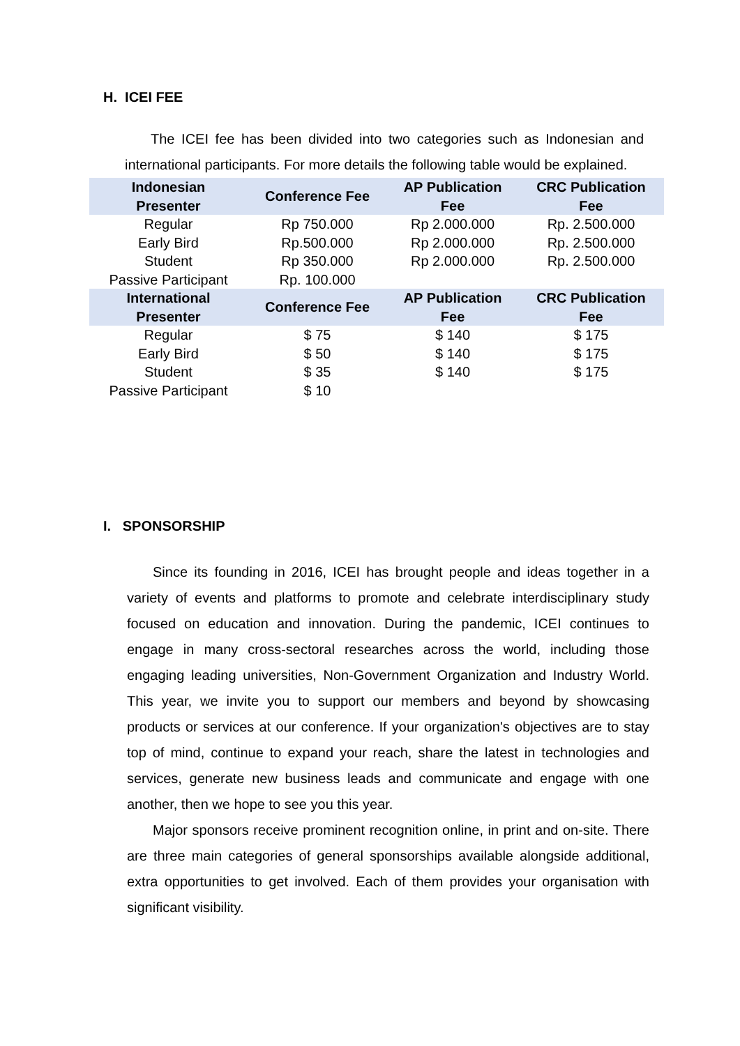H. ICEI FEE
The ICEI fee has been divided into two categories such as Indonesian and international participants. For more details the following table would be explained.
| Indonesian Presenter | Conference Fee | AP Publication Fee | CRC Publication Fee |
| --- | --- | --- | --- |
| Regular | Rp 750.000 | Rp 2.000.000 | Rp. 2.500.000 |
| Early Bird | Rp.500.000 | Rp 2.000.000 | Rp. 2.500.000 |
| Student | Rp 350.000 | Rp 2.000.000 | Rp. 2.500.000 |
| Passive Participant | Rp. 100.000 | | |
| International Presenter | Conference Fee | AP Publication Fee | CRC Publication Fee |
| Regular | $ 75 | $ 140 | $ 175 |
| Early Bird | $ 50 | $ 140 | $ 175 |
| Student | $ 35 | $ 140 | $ 175 |
| Passive Participant | $ 10 | | |
I. SPONSORSHIP
Since its founding in 2016, ICEI has brought people and ideas together in a variety of events and platforms to promote and celebrate interdisciplinary study focused on education and innovation. During the pandemic, ICEI continues to engage in many cross-sectoral researches across the world, including those engaging leading universities, Non-Government Organization and Industry World. This year, we invite you to support our members and beyond by showcasing products or services at our conference. If your organization's objectives are to stay top of mind, continue to expand your reach, share the latest in technologies and services, generate new business leads and communicate and engage with one another, then we hope to see you this year.
Major sponsors receive prominent recognition online, in print and on-site. There are three main categories of general sponsorships available alongside additional, extra opportunities to get involved. Each of them provides your organisation with significant visibility.